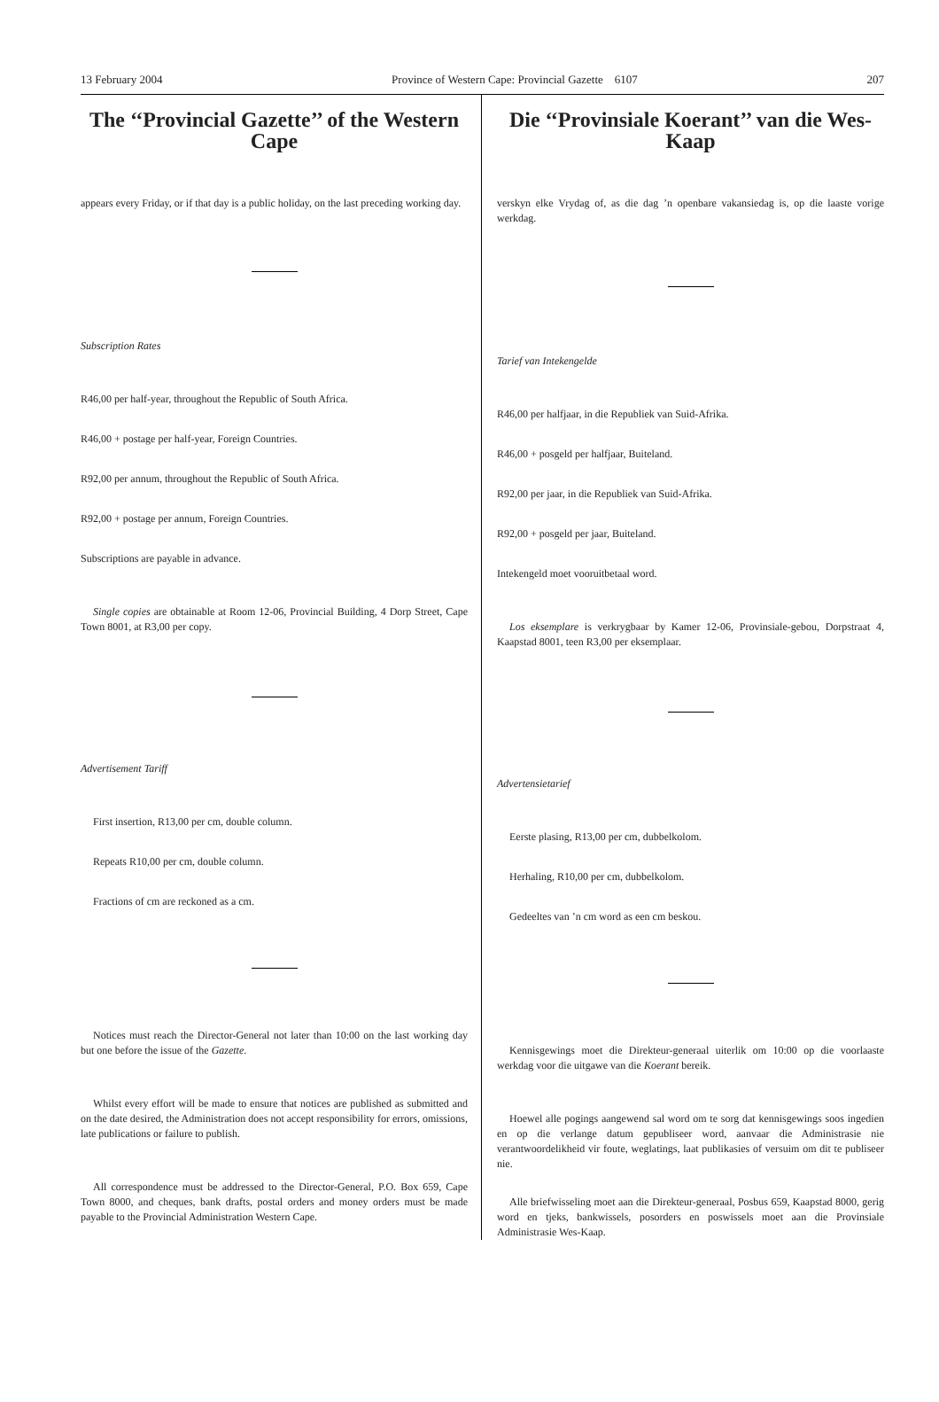13 February 2004 Province of Western Cape: Provincial Gazette 6107 207
The ‘‘Provincial Gazette’’ of the Western Cape
appears every Friday, or if that day is a public holiday, on the last preceding working day.
Subscription Rates
R46,00 per half-year, throughout the Republic of South Africa.
R46,00 + postage per half-year, Foreign Countries.
R92,00 per annum, throughout the Republic of South Africa.
R92,00 + postage per annum, Foreign Countries.
Subscriptions are payable in advance.
Single copies are obtainable at Room 12-06, Provincial Building, 4 Dorp Street, Cape Town 8001, at R3,00 per copy.
Advertisement Tariff
First insertion, R13,00 per cm, double column.
Repeats R10,00 per cm, double column.
Fractions of cm are reckoned as a cm.
Notices must reach the Director-General not later than 10:00 on the last working day but one before the issue of the Gazette.
Whilst every effort will be made to ensure that notices are published as submitted and on the date desired, the Administration does not accept responsibility for errors, omissions, late publications or failure to publish.
All correspondence must be addressed to the Director-General, P.O. Box 659, Cape Town 8000, and cheques, bank drafts, postal orders and money orders must be made payable to the Provincial Administration Western Cape.
Die ‘‘Provinsiale Koerant’’ van die Wes-Kaap
verskyn elke Vrydag of, as die dag ’n openbare vakansiedag is, op die laaste vorige werkdag.
Tarief van Intekengelde
R46,00 per halfjaar, in die Republiek van Suid-Afrika.
R46,00 + posgeld per halfjaar, Buiteland.
R92,00 per jaar, in die Republiek van Suid-Afrika.
R92,00 + posgeld per jaar, Buiteland.
Intekengeld moet vooruitbetaal word.
Los eksemplare is verkrygbaar by Kamer 12-06, Provinsiale-gebou, Dorpstraat 4, Kaapstad 8001, teen R3,00 per eksemplaar.
Advertensietarief
Eerste plasing, R13,00 per cm, dubbelkolom.
Herhaling, R10,00 per cm, dubbelkolom.
Gedeeltes van ’n cm word as een cm beskou.
Kennisgewings moet die Direkteur-generaal uiterlik om 10:00 op die voorlaaste werkdag voor die uitgawe van die Koerant bereik.
Hoewel alle pogings aangewend sal word om te sorg dat kennisgewings soos ingedien en op die verlange datum gepubliseer word, aanvaar die Administrasie nie verantwoordelikheid vir foute, weglatings, laat publikasies of versuim om dit te publiseer nie.
Alle briefwisseling moet aan die Direkteur-generaal, Posbus 659, Kaapstad 8000, gerig word en tjeks, bankwissels, posorders en poswissels moet aan die Provinsiale Administrasie Wes-Kaap.